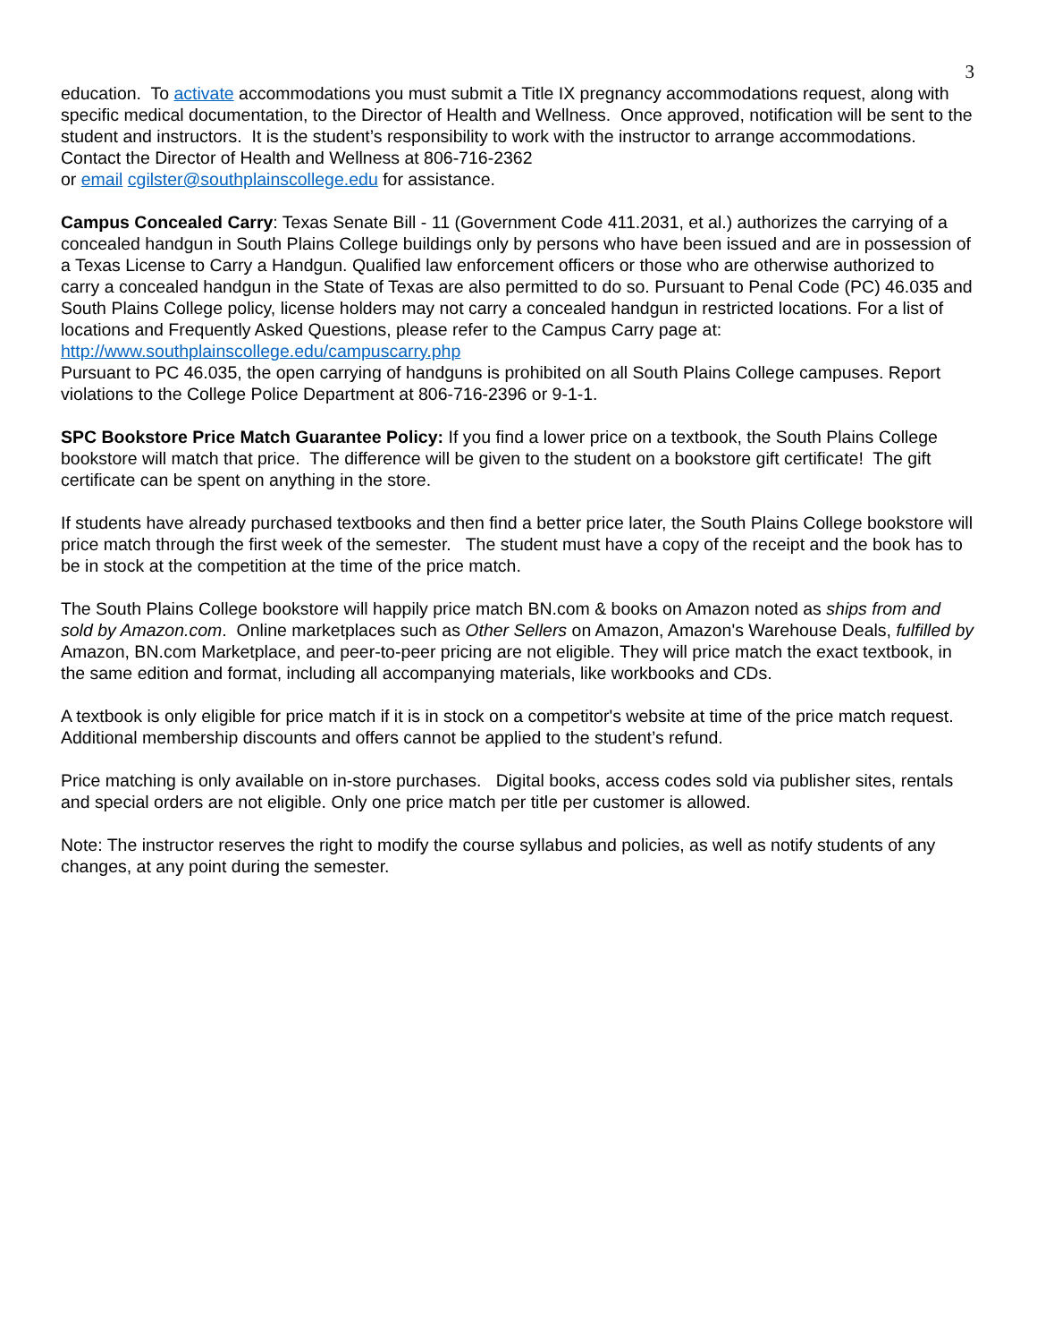3
education. To activate accommodations you must submit a Title IX pregnancy accommodations request, along with specific medical documentation, to the Director of Health and Wellness. Once approved, notification will be sent to the student and instructors. It is the student’s responsibility to work with the instructor to arrange accommodations. Contact the Director of Health and Wellness at 806-716-2362
or email cgilster@southplainscollege.edu for assistance.
Campus Concealed Carry: Texas Senate Bill - 11 (Government Code 411.2031, et al.) authorizes the carrying of a concealed handgun in South Plains College buildings only by persons who have been issued and are in possession of a Texas License to Carry a Handgun. Qualified law enforcement officers or those who are otherwise authorized to carry a concealed handgun in the State of Texas are also permitted to do so. Pursuant to Penal Code (PC) 46.035 and South Plains College policy, license holders may not carry a concealed handgun in restricted locations. For a list of locations and Frequently Asked Questions, please refer to the Campus Carry page at: http://www.southplainscollege.edu/campuscarry.php
Pursuant to PC 46.035, the open carrying of handguns is prohibited on all South Plains College campuses. Report violations to the College Police Department at 806-716-2396 or 9-1-1.
SPC Bookstore Price Match Guarantee Policy: If you find a lower price on a textbook, the South Plains College bookstore will match that price. The difference will be given to the student on a bookstore gift certificate! The gift certificate can be spent on anything in the store.
If students have already purchased textbooks and then find a better price later, the South Plains College bookstore will price match through the first week of the semester. The student must have a copy of the receipt and the book has to be in stock at the competition at the time of the price match.
The South Plains College bookstore will happily price match BN.com & books on Amazon noted as ships from and sold by Amazon.com. Online marketplaces such as Other Sellers on Amazon, Amazon's Warehouse Deals, fulfilled by Amazon, BN.com Marketplace, and peer-to-peer pricing are not eligible. They will price match the exact textbook, in the same edition and format, including all accompanying materials, like workbooks and CDs.
A textbook is only eligible for price match if it is in stock on a competitor's website at time of the price match request. Additional membership discounts and offers cannot be applied to the student’s refund.
Price matching is only available on in-store purchases. Digital books, access codes sold via publisher sites, rentals and special orders are not eligible. Only one price match per title per customer is allowed.
Note: The instructor reserves the right to modify the course syllabus and policies, as well as notify students of any changes, at any point during the semester.